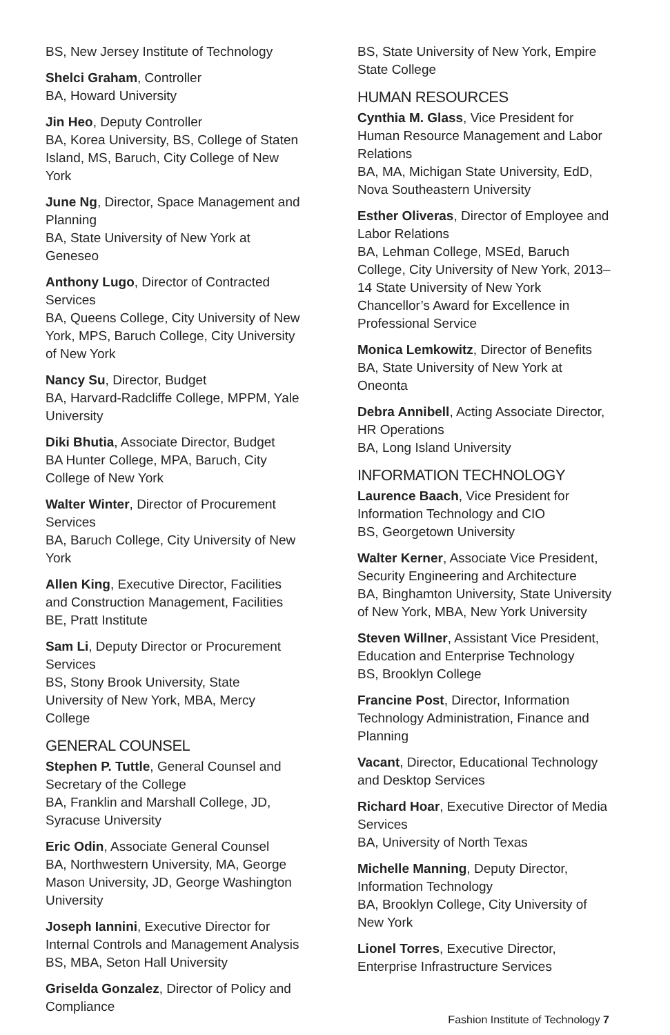BS, New Jersey Institute of Technology
Shelci Graham, Controller
BA, Howard University
Jin Heo, Deputy Controller
BA, Korea University, BS, College of Staten Island, MS, Baruch, City College of New York
June Ng, Director, Space Management and Planning
BA, State University of New York at Geneseo
Anthony Lugo, Director of Contracted Services
BA, Queens College, City University of New York, MPS, Baruch College, City University of New York
Nancy Su, Director, Budget
BA, Harvard-Radcliffe College, MPPM, Yale University
Diki Bhutia, Associate Director, Budget
BA Hunter College, MPA, Baruch, City College of New York
Walter Winter, Director of Procurement Services
BA, Baruch College, City University of New York
Allen King, Executive Director, Facilities and Construction Management, Facilities
BE, Pratt Institute
Sam Li, Deputy Director or Procurement Services
BS, Stony Brook University, State University of New York, MBA, Mercy College
GENERAL COUNSEL
Stephen P. Tuttle, General Counsel and Secretary of the College
BA, Franklin and Marshall College, JD, Syracuse University
Eric Odin, Associate General Counsel
BA, Northwestern University, MA, George Mason University, JD, George Washington University
Joseph Iannini, Executive Director for Internal Controls and Management Analysis
BS, MBA, Seton Hall University
Griselda Gonzalez, Director of Policy and Compliance
BS, State University of New York, Empire State College
HUMAN RESOURCES
Cynthia M. Glass, Vice President for Human Resource Management and Labor Relations
BA, MA, Michigan State University, EdD, Nova Southeastern University
Esther Oliveras, Director of Employee and Labor Relations
BA, Lehman College, MSEd, Baruch College, City University of New York, 2013–14 State University of New York Chancellor’s Award for Excellence in Professional Service
Monica Lemkowitz, Director of Benefits
BA, State University of New York at Oneonta
Debra Annibell, Acting Associate Director, HR Operations
BA, Long Island University
INFORMATION TECHNOLOGY
Laurence Baach, Vice President for Information Technology and CIO
BS, Georgetown University
Walter Kerner, Associate Vice President, Security Engineering and Architecture
BA, Binghamton University, State University of New York, MBA, New York University
Steven Willner, Assistant Vice President, Education and Enterprise Technology
BS, Brooklyn College
Francine Post, Director, Information Technology Administration, Finance and Planning
Vacant, Director, Educational Technology and Desktop Services
Richard Hoar, Executive Director of Media Services
BA, University of North Texas
Michelle Manning, Deputy Director, Information Technology
BA, Brooklyn College, City University of New York
Lionel Torres, Executive Director, Enterprise Infrastructure Services
Fashion Institute of Technology 7